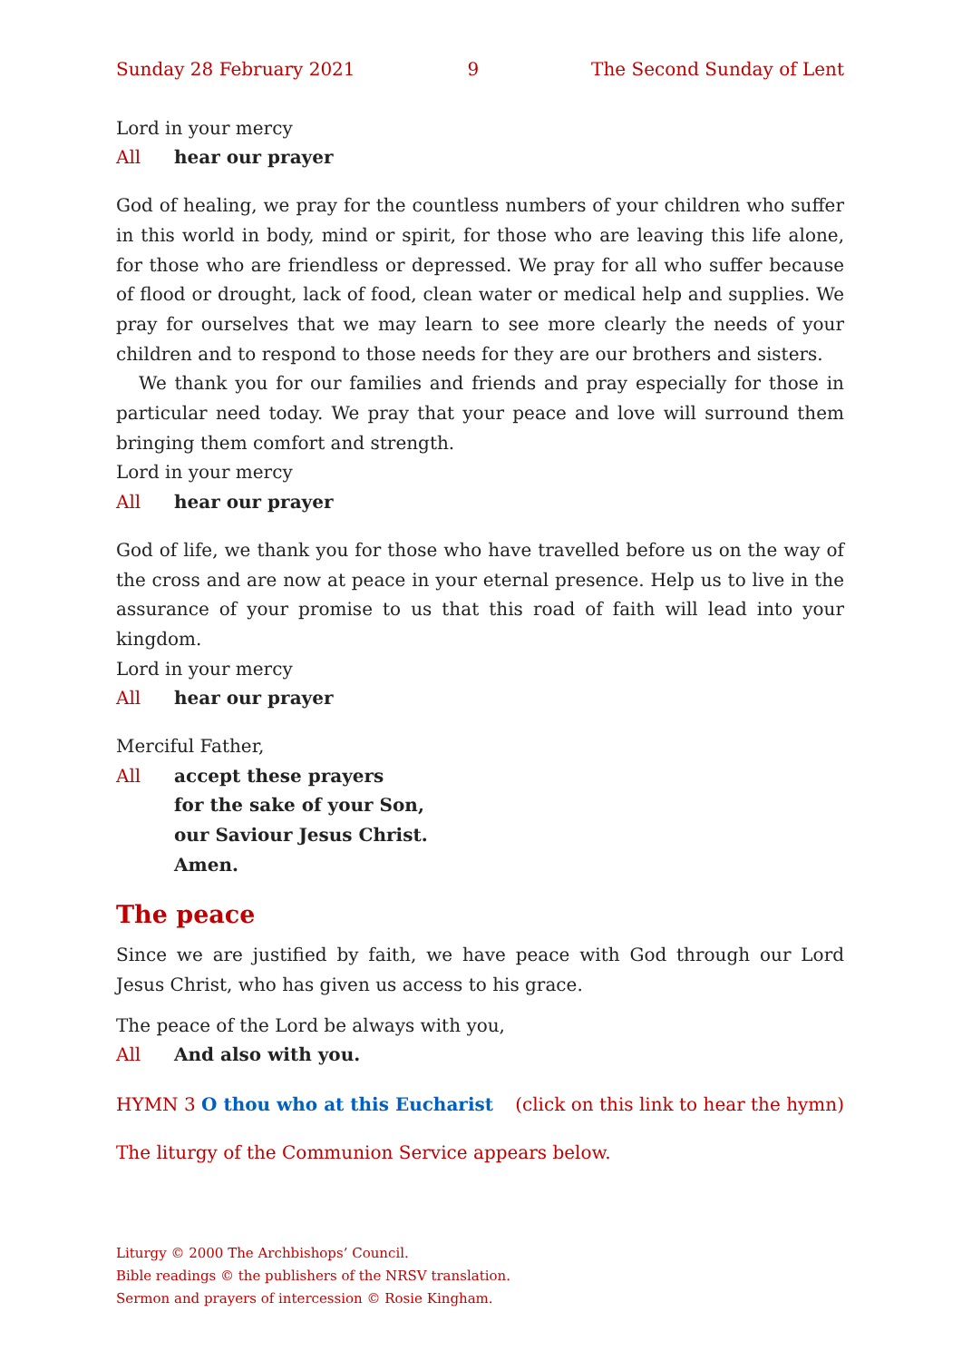Sunday 28 February 2021 9 The Second Sunday of Lent
Lord in your mercy
All hear our prayer
God of healing, we pray for the countless numbers of your children who suffer in this world in body, mind or spirit, for those who are leaving this life alone, for those who are friendless or depressed. We pray for all who suffer because of flood or drought, lack of food, clean water or medical help and supplies. We pray for ourselves that we may learn to see more clearly the needs of your children and to respond to those needs for they are our brothers and sisters.
We thank you for our families and friends and pray especially for those in particular need today. We pray that your peace and love will surround them bringing them comfort and strength.
Lord in your mercy
All hear our prayer
God of life, we thank you for those who have travelled before us on the way of the cross and are now at peace in your eternal presence. Help us to live in the assurance of your promise to us that this road of faith will lead into your kingdom.
Lord in your mercy
All hear our prayer
Merciful Father,
All accept these prayers
for the sake of your Son,
our Saviour Jesus Christ.
Amen.
The peace
Since we are justified by faith, we have peace with God through our Lord Jesus Christ, who has given us access to his grace.
The peace of the Lord be always with you,
All And also with you.
HYMN 3 O thou who at this Eucharist (click on this link to hear the hymn)
The liturgy of the Communion Service appears below.
Liturgy © 2000 The Archbishops’ Council.
Bible readings © the publishers of the NRSV translation.
Sermon and prayers of intercession © Rosie Kingham.